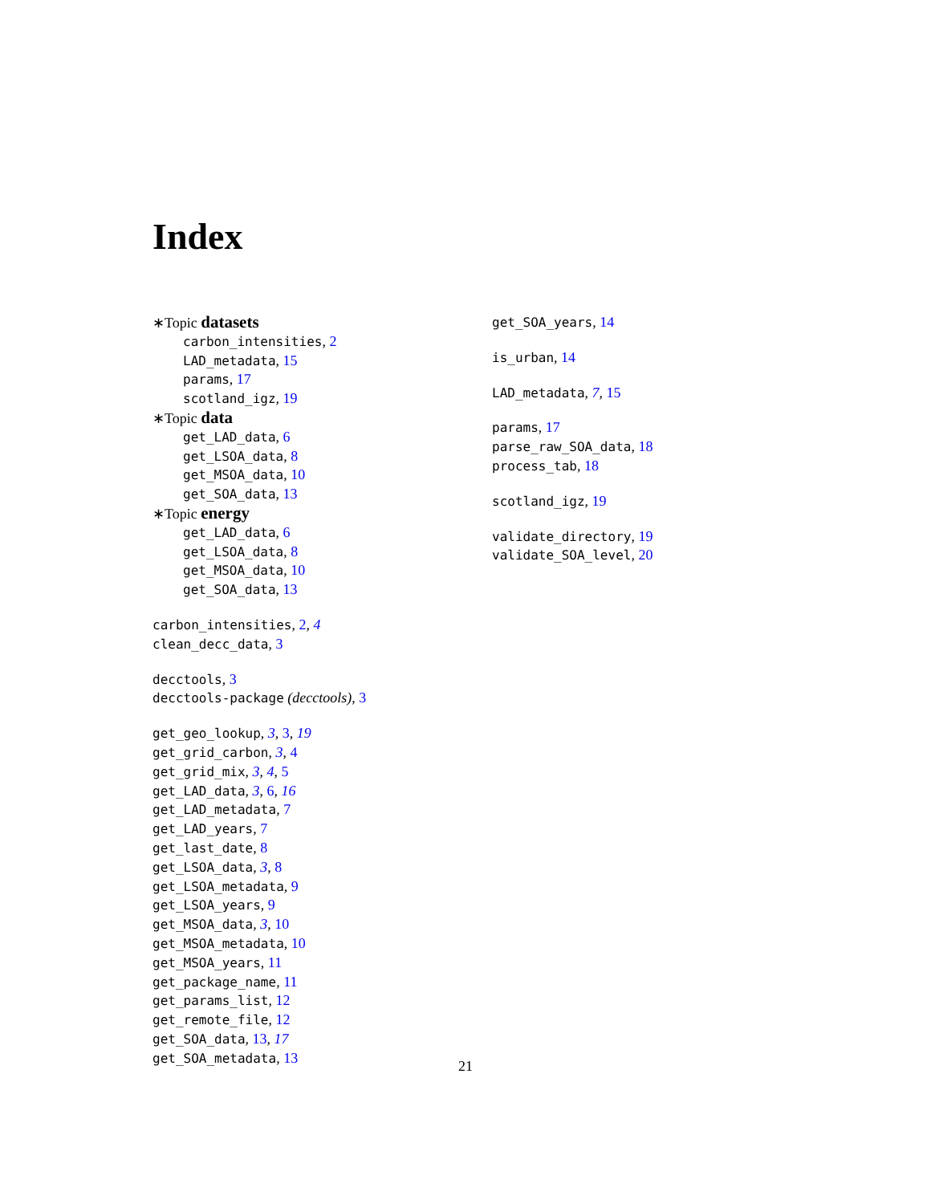Index
∗Topic datasets
carbon_intensities, 2
LAD_metadata, 15
params, 17
scotland_igz, 19
∗Topic data
get_LAD_data, 6
get_LSOA_data, 8
get_MSOA_data, 10
get_SOA_data, 13
∗Topic energy
get_LAD_data, 6
get_LSOA_data, 8
get_MSOA_data, 10
get_SOA_data, 13
carbon_intensities, 2, 4
clean_decc_data, 3
decctools, 3
decctools-package (decctools), 3
get_geo_lookup, 3, 3, 19
get_grid_carbon, 3, 4
get_grid_mix, 3, 4, 5
get_LAD_data, 3, 6, 16
get_LAD_metadata, 7
get_LAD_years, 7
get_last_date, 8
get_LSOA_data, 3, 8
get_LSOA_metadata, 9
get_LSOA_years, 9
get_MSOA_data, 3, 10
get_MSOA_metadata, 10
get_MSOA_years, 11
get_package_name, 11
get_params_list, 12
get_remote_file, 12
get_SOA_data, 13, 17
get_SOA_metadata, 13
get_SOA_years, 14
is_urban, 14
LAD_metadata, 7, 15
params, 17
parse_raw_SOA_data, 18
process_tab, 18
scotland_igz, 19
validate_directory, 19
validate_SOA_level, 20
21